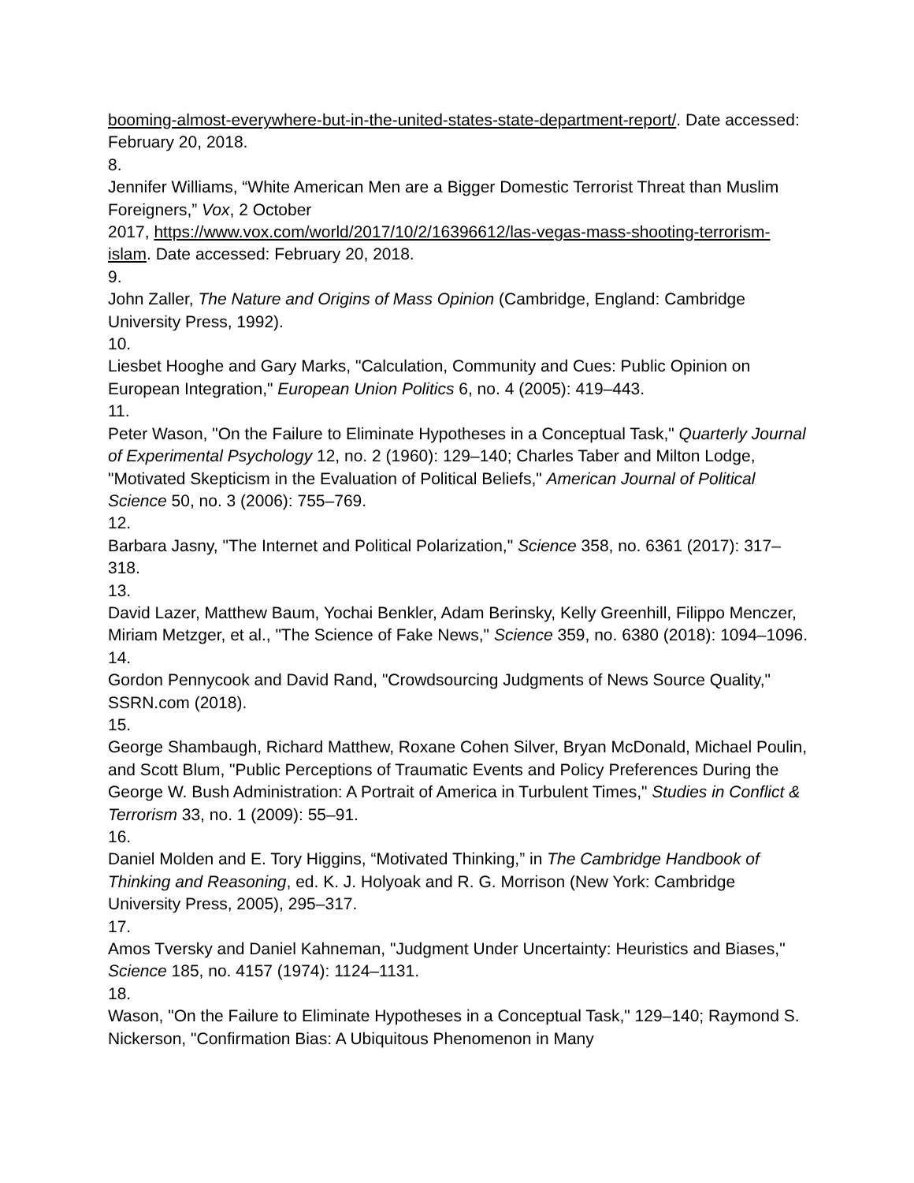booming-almost-everywhere-but-in-the-united-states-state-department-report/. Date accessed: February 20, 2018.
8.
Jennifer Williams, “White American Men are a Bigger Domestic Terrorist Threat than Muslim Foreigners,” Vox, 2 October
2017, https://www.vox.com/world/2017/10/2/16396612/las-vegas-mass-shooting-terrorism-islam. Date accessed: February 20, 2018.
9.
John Zaller, The Nature and Origins of Mass Opinion (Cambridge, England: Cambridge University Press, 1992).
10.
Liesbet Hooghe and Gary Marks, "Calculation, Community and Cues: Public Opinion on European Integration," European Union Politics 6, no. 4 (2005): 419–443.
11.
Peter Wason, "On the Failure to Eliminate Hypotheses in a Conceptual Task," Quarterly Journal of Experimental Psychology 12, no. 2 (1960): 129–140; Charles Taber and Milton Lodge, "Motivated Skepticism in the Evaluation of Political Beliefs," American Journal of Political Science 50, no. 3 (2006): 755–769.
12.
Barbara Jasny, "The Internet and Political Polarization," Science 358, no. 6361 (2017): 317–318.
13.
David Lazer, Matthew Baum, Yochai Benkler, Adam Berinsky, Kelly Greenhill, Filippo Menczer, Miriam Metzger, et al., "The Science of Fake News," Science 359, no. 6380 (2018): 1094–1096.
14.
Gordon Pennycook and David Rand, "Crowdsourcing Judgments of News Source Quality," SSRN.com (2018).
15.
George Shambaugh, Richard Matthew, Roxane Cohen Silver, Bryan McDonald, Michael Poulin, and Scott Blum, "Public Perceptions of Traumatic Events and Policy Preferences During the George W. Bush Administration: A Portrait of America in Turbulent Times," Studies in Conflict & Terrorism 33, no. 1 (2009): 55–91.
16.
Daniel Molden and E. Tory Higgins, “Motivated Thinking,” in The Cambridge Handbook of Thinking and Reasoning, ed. K. J. Holyoak and R. G. Morrison (New York: Cambridge University Press, 2005), 295–317.
17.
Amos Tversky and Daniel Kahneman, "Judgment Under Uncertainty: Heuristics and Biases," Science 185, no. 4157 (1974): 1124–1131.
18.
Wason, "On the Failure to Eliminate Hypotheses in a Conceptual Task," 129–140; Raymond S. Nickerson, "Confirmation Bias: A Ubiquitous Phenomenon in Many